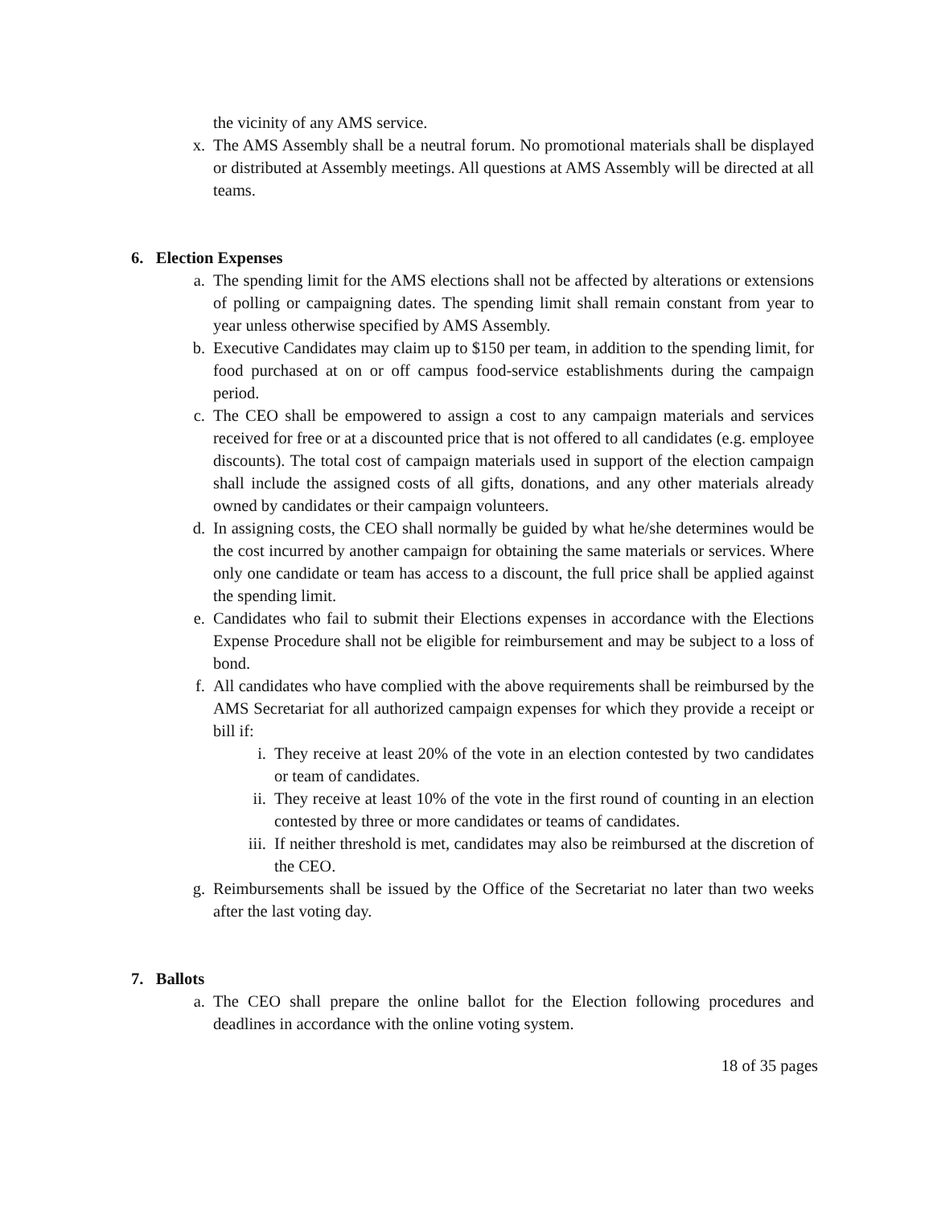the vicinity of any AMS service.
x. The AMS Assembly shall be a neutral forum. No promotional materials shall be displayed or distributed at Assembly meetings. All questions at AMS Assembly will be directed at all teams.
6. Election Expenses
a. The spending limit for the AMS elections shall not be affected by alterations or extensions of polling or campaigning dates. The spending limit shall remain constant from year to year unless otherwise specified by AMS Assembly.
b. Executive Candidates may claim up to $150 per team, in addition to the spending limit, for food purchased at on or off campus food-service establishments during the campaign period.
c. The CEO shall be empowered to assign a cost to any campaign materials and services received for free or at a discounted price that is not offered to all candidates (e.g. employee discounts). The total cost of campaign materials used in support of the election campaign shall include the assigned costs of all gifts, donations, and any other materials already owned by candidates or their campaign volunteers.
d. In assigning costs, the CEO shall normally be guided by what he/she determines would be the cost incurred by another campaign for obtaining the same materials or services. Where only one candidate or team has access to a discount, the full price shall be applied against the spending limit.
e. Candidates who fail to submit their Elections expenses in accordance with the Elections Expense Procedure shall not be eligible for reimbursement and may be subject to a loss of bond.
f. All candidates who have complied with the above requirements shall be reimbursed by the AMS Secretariat for all authorized campaign expenses for which they provide a receipt or bill if:
i. They receive at least 20% of the vote in an election contested by two candidates or team of candidates.
ii. They receive at least 10% of the vote in the first round of counting in an election contested by three or more candidates or teams of candidates.
iii. If neither threshold is met, candidates may also be reimbursed at the discretion of the CEO.
g. Reimbursements shall be issued by the Office of the Secretariat no later than two weeks after the last voting day.
7. Ballots
a. The CEO shall prepare the online ballot for the Election following procedures and deadlines in accordance with the online voting system.
18 of 35 pages